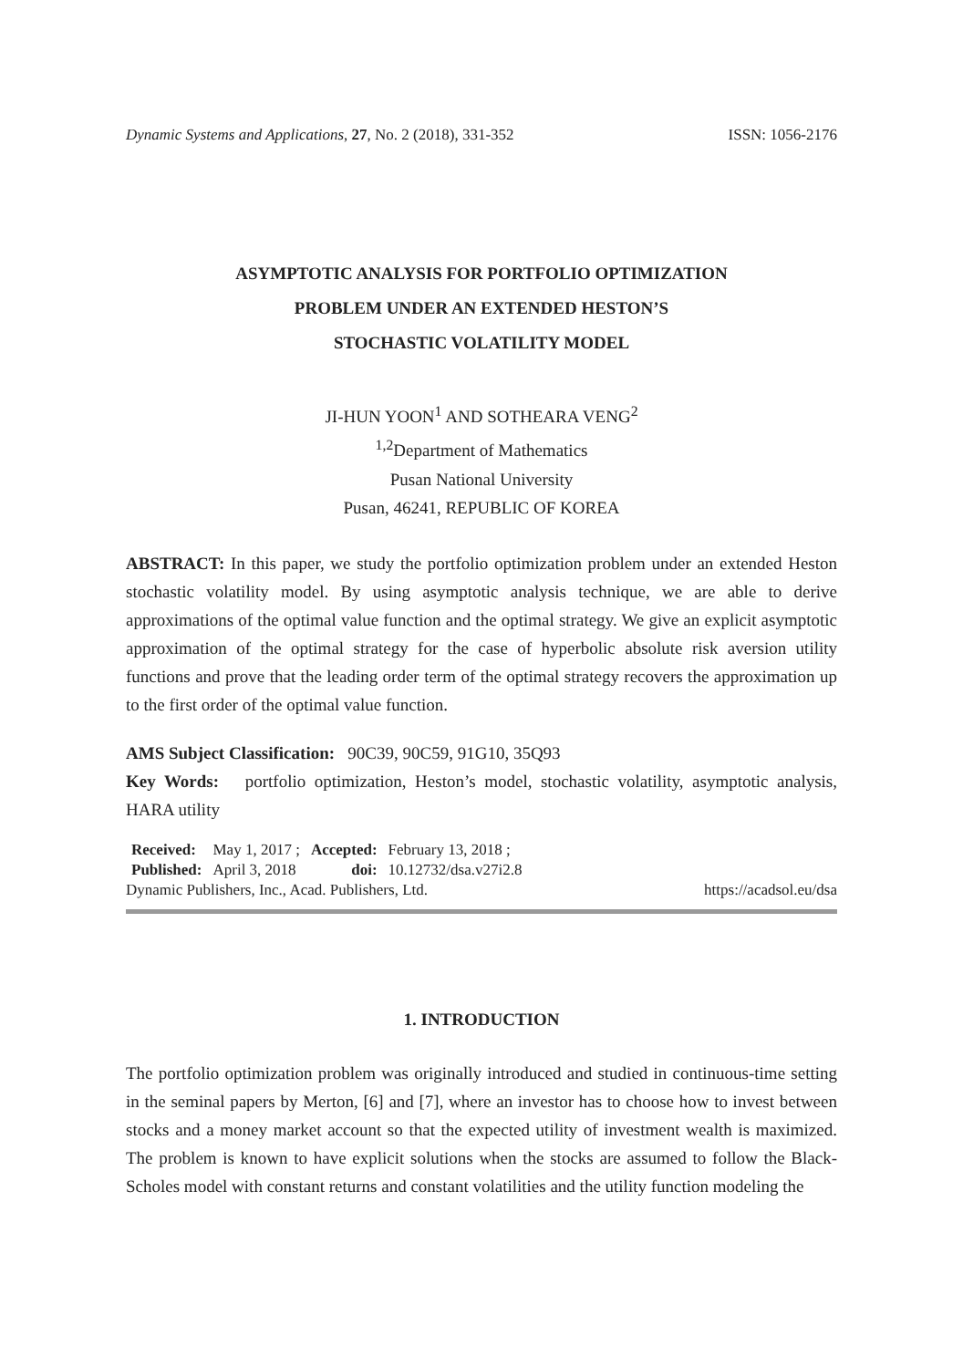Dynamic Systems and Applications, 27, No. 2 (2018), 331-352 ISSN: 1056-2176
ASYMPTOTIC ANALYSIS FOR PORTFOLIO OPTIMIZATION
PROBLEM UNDER AN EXTENDED HESTON’S
STOCHASTIC VOLATILITY MODEL
JI-HUN YOON<sup>1</sup> AND SOTHEARA VENG<sup>2</sup>
<sup>1,2</sup>Department of Mathematics
Pusan National University
Pusan, 46241, REPUBLIC OF KOREA
ABSTRACT: In this paper, we study the portfolio optimization problem under an extended Heston stochastic volatility model. By using asymptotic analysis technique, we are able to derive approximations of the optimal value function and the optimal strategy. We give an explicit asymptotic approximation of the optimal strategy for the case of hyperbolic absolute risk aversion utility functions and prove that the leading order term of the optimal strategy recovers the approximation up to the first order of the optimal value function.
AMS Subject Classification: 90C39, 90C59, 91G10, 35Q93
Key Words: portfolio optimization, Heston’s model, stochastic volatility, asymptotic analysis, HARA utility
| Received: | May 1, 2017 ; | Accepted: | February 13, 2018 ; |
| Published: | April 3, 2018 | doi: | 10.12732/dsa.v27i2.8 |
Dynamic Publishers, Inc., Acad. Publishers, Ltd. https://acadsol.eu/dsa
1. INTRODUCTION
The portfolio optimization problem was originally introduced and studied in continuous-time setting in the seminal papers by Merton, [6] and [7], where an investor has to choose how to invest between stocks and a money market account so that the expected utility of investment wealth is maximized. The problem is known to have explicit solutions when the stocks are assumed to follow the Black-Scholes model with constant returns and constant volatilities and the utility function modeling the